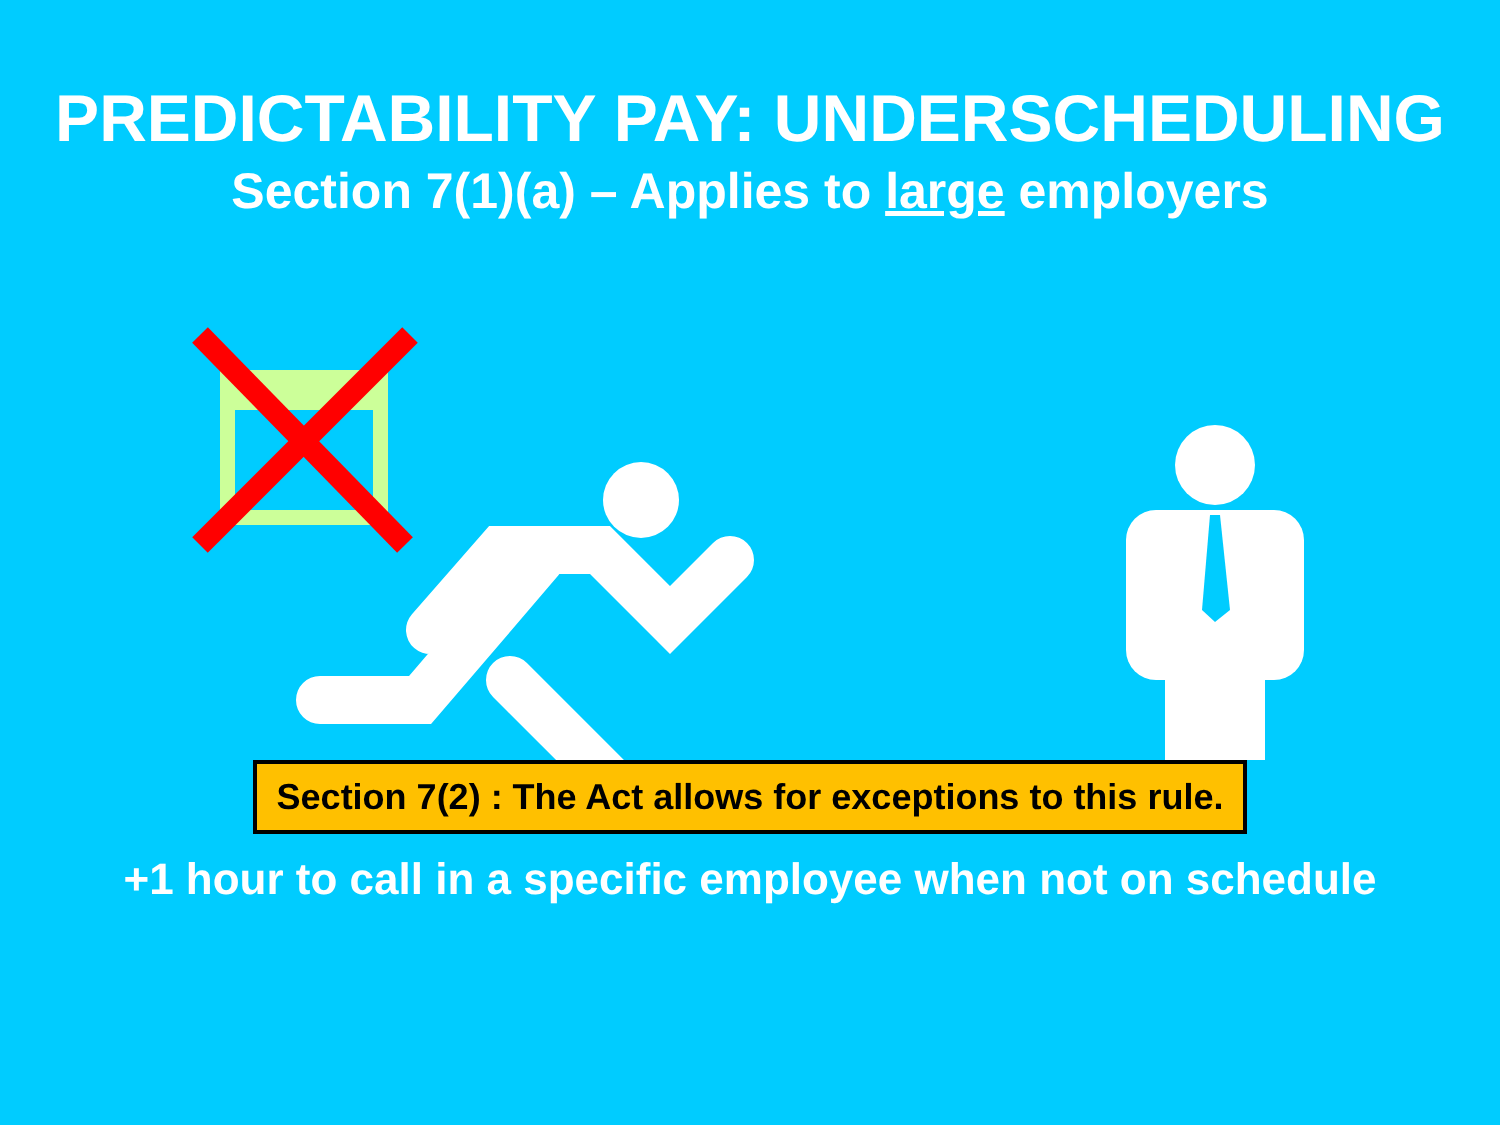PREDICTABILITY PAY: UNDERSCHEDULING
Section 7(1)(a) – Applies to large employers
Section 7(2) : The Act allows for exceptions to this rule.
+1 hour to call in a specific employee when not on schedule